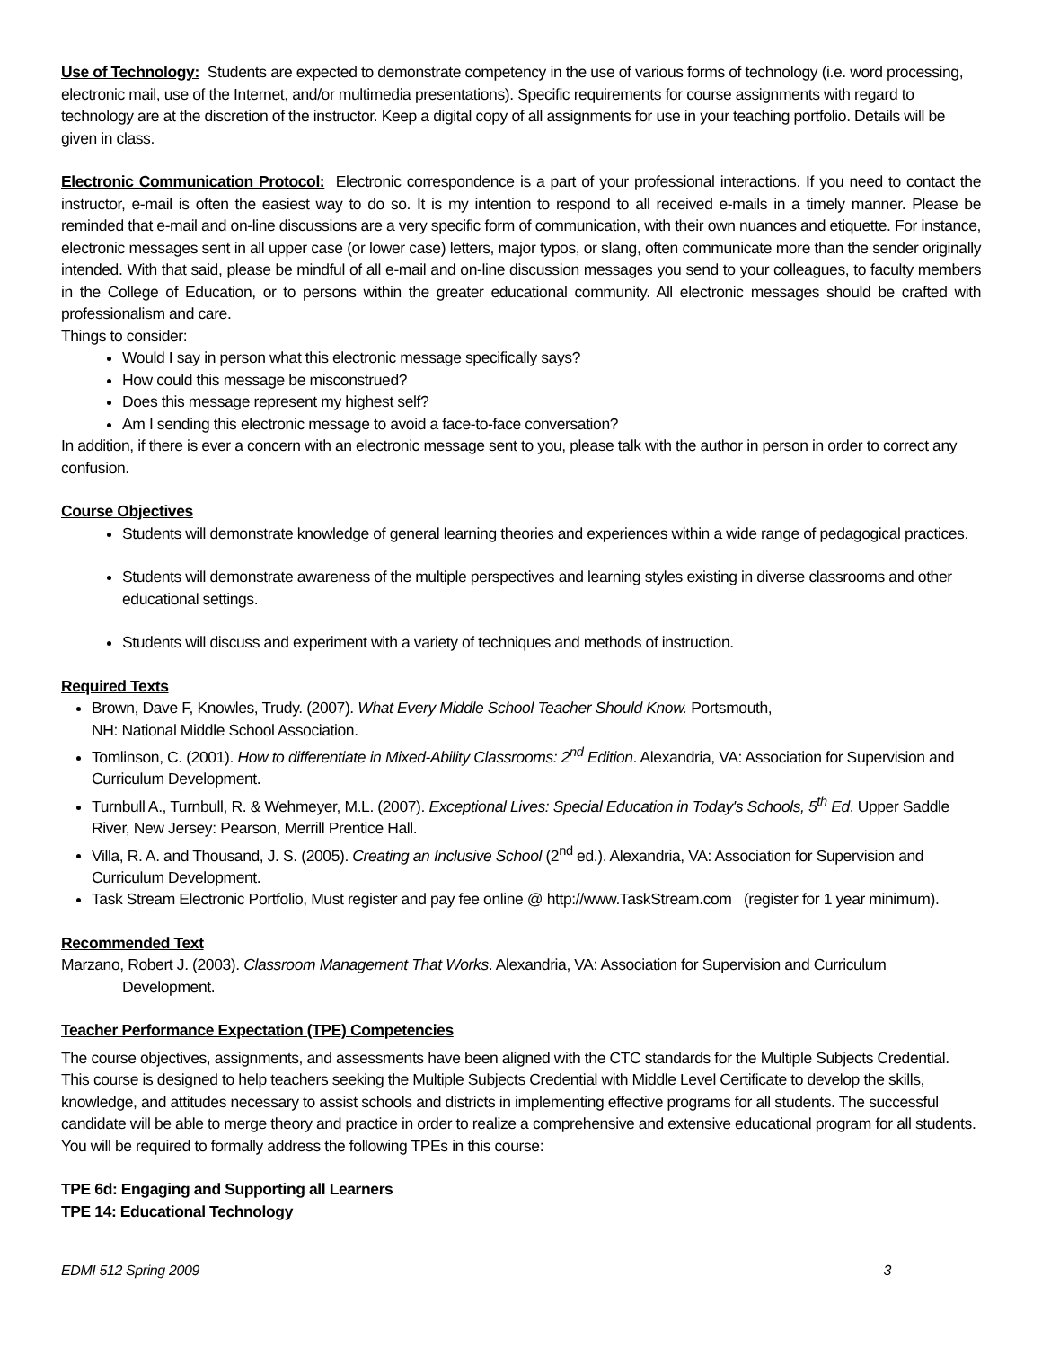Use of Technology: Students are expected to demonstrate competency in the use of various forms of technology (i.e. word processing, electronic mail, use of the Internet, and/or multimedia presentations). Specific requirements for course assignments with regard to technology are at the discretion of the instructor. Keep a digital copy of all assignments for use in your teaching portfolio. Details will be given in class.
Electronic Communication Protocol: Electronic correspondence is a part of your professional interactions. If you need to contact the instructor, e-mail is often the easiest way to do so. It is my intention to respond to all received e-mails in a timely manner. Please be reminded that e-mail and on-line discussions are a very specific form of communication, with their own nuances and etiquette. For instance, electronic messages sent in all upper case (or lower case) letters, major typos, or slang, often communicate more than the sender originally intended. With that said, please be mindful of all e-mail and on-line discussion messages you send to your colleagues, to faculty members in the College of Education, or to persons within the greater educational community. All electronic messages should be crafted with professionalism and care.
Things to consider:
Would I say in person what this electronic message specifically says?
How could this message be misconstrued?
Does this message represent my highest self?
Am I sending this electronic message to avoid a face-to-face conversation?
In addition, if there is ever a concern with an electronic message sent to you, please talk with the author in person in order to correct any confusion.
Course Objectives
Students will demonstrate knowledge of general learning theories and experiences within a wide range of pedagogical practices.
Students will demonstrate awareness of the multiple perspectives and learning styles existing in diverse classrooms and other educational settings.
Students will discuss and experiment with a variety of techniques and methods of instruction.
Required Texts
Brown, Dave F, Knowles, Trudy. (2007). What Every Middle School Teacher Should Know. Portsmouth,
NH: National Middle School Association.
Tomlinson, C. (2001). How to differentiate in Mixed-Ability Classrooms: 2<sup>nd</sup> Edition. Alexandria, VA: Association for Supervision and Curriculum Development.
Turnbull A., Turnbull, R. & Wehmeyer, M.L. (2007). Exceptional Lives: Special Education in Today's Schools, 5<sup>th</sup> Ed. Upper Saddle River, New Jersey: Pearson, Merrill Prentice Hall.
Villa, R. A. and Thousand, J. S. (2005). Creating an Inclusive School (2<sup>nd</sup> ed.). Alexandria, VA: Association for Supervision and Curriculum Development.
Task Stream Electronic Portfolio, Must register and pay fee online @ http://www.TaskStream.com (register for 1 year minimum).
Recommended Text
Marzano, Robert J. (2003). Classroom Management That Works. Alexandria, VA: Association for Supervision and Curriculum Development.
Teacher Performance Expectation (TPE) Competencies
The course objectives, assignments, and assessments have been aligned with the CTC standards for the Multiple Subjects Credential. This course is designed to help teachers seeking the Multiple Subjects Credential with Middle Level Certificate to develop the skills, knowledge, and attitudes necessary to assist schools and districts in implementing effective programs for all students. The successful candidate will be able to merge theory and practice in order to realize a comprehensive and extensive educational program for all students. You will be required to formally address the following TPEs in this course:
TPE 6d: Engaging and Supporting all Learners
TPE 14: Educational Technology
EDMI 512 Spring 2009 3